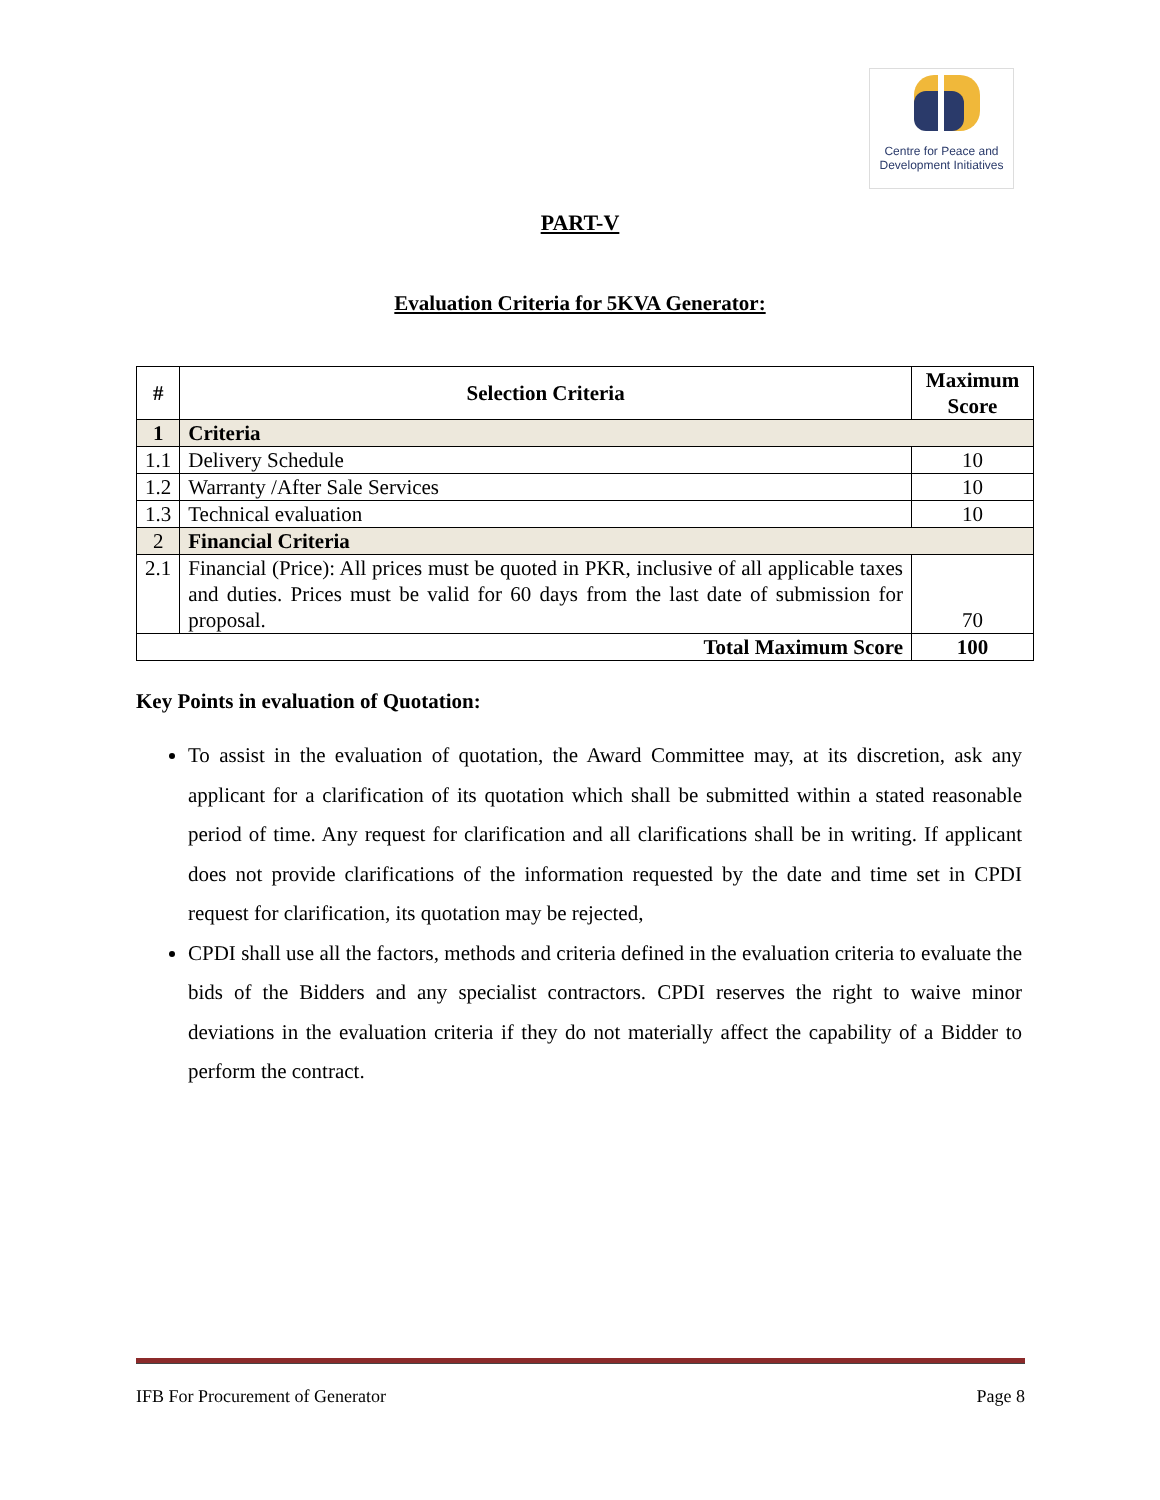Centre for Peace and
Development Initiatives
PART-V
Evaluation Criteria for 5KVA Generator:
| # | Selection Criteria | Maximum Score |
| --- | --- | --- |
| 1 | Criteria | |
| 1.1 | Delivery Schedule | 10 |
| 1.2 | Warranty /After Sale Services | 10 |
| 1.3 | Technical evaluation | 10 |
| 2 | Financial Criteria | |
| 2.1 | Financial (Price): All prices must be quoted in PKR, inclusive of all applicable taxes and duties. Prices must be valid for 60 days from the last date of submission for proposal. | 70 |
| Total Maximum Score | | 100 |
Key Points in evaluation of Quotation:
To assist in the evaluation of quotation, the Award Committee may, at its discretion, ask any applicant for a clarification of its quotation which shall be submitted within a stated reasonable period of time. Any request for clarification and all clarifications shall be in writing. If applicant does not provide clarifications of the information requested by the date and time set in CPDI request for clarification, its quotation may be rejected,
CPDI shall use all the factors, methods and criteria defined in the evaluation criteria to evaluate the bids of the Bidders and any specialist contractors. CPDI reserves the right to waive minor deviations in the evaluation criteria if they do not materially affect the capability of a Bidder to perform the contract.
IFB For Procurement of Generator Page 8